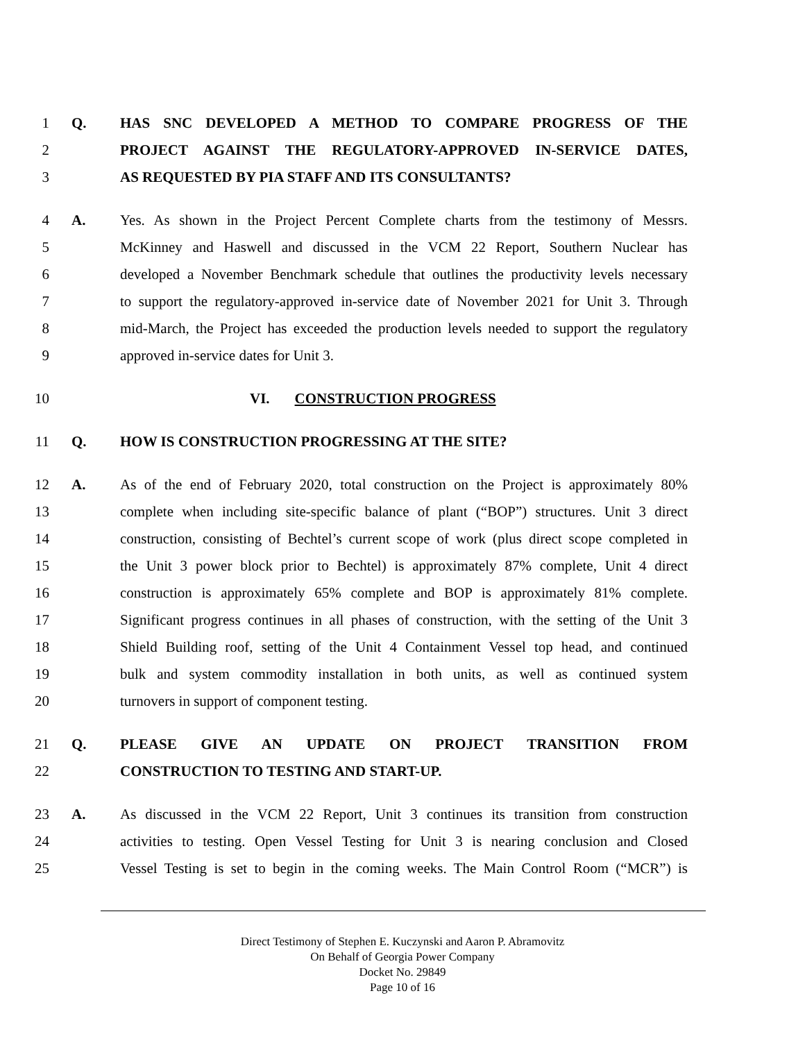1 Q. HAS SNC DEVELOPED A METHOD TO COMPARE PROGRESS OF THE
2 PROJECT AGAINST THE REGULATORY-APPROVED IN-SERVICE DATES,
3 AS REQUESTED BY PIA STAFF AND ITS CONSULTANTS?
4 A. Yes. As shown in the Project Percent Complete charts from the testimony of Messrs.
5 McKinney and Haswell and discussed in the VCM 22 Report, Southern Nuclear has
6 developed a November Benchmark schedule that outlines the productivity levels necessary
7 to support the regulatory-approved in-service date of November 2021 for Unit 3. Through
8 mid-March, the Project has exceeded the production levels needed to support the regulatory
9 approved in-service dates for Unit 3.
10 VI. CONSTRUCTION PROGRESS
11 Q. HOW IS CONSTRUCTION PROGRESSING AT THE SITE?
12 A. As of the end of February 2020, total construction on the Project is approximately 80%
13 complete when including site-specific balance of plant (“BOP”) structures. Unit 3 direct
14 construction, consisting of Bechtel’s current scope of work (plus direct scope completed in
15 the Unit 3 power block prior to Bechtel) is approximately 87% complete, Unit 4 direct
16 construction is approximately 65% complete and BOP is approximately 81% complete.
17 Significant progress continues in all phases of construction, with the setting of the Unit 3
18 Shield Building roof, setting of the Unit 4 Containment Vessel top head, and continued
19 bulk and system commodity installation in both units, as well as continued system
20 turnovers in support of component testing.
21 Q. PLEASE GIVE AN UPDATE ON PROJECT TRANSITION FROM
22 CONSTRUCTION TO TESTING AND START-UP.
23 A. As discussed in the VCM 22 Report, Unit 3 continues its transition from construction
24 activities to testing. Open Vessel Testing for Unit 3 is nearing conclusion and Closed
25 Vessel Testing is set to begin in the coming weeks. The Main Control Room (“MCR”) is
Direct Testimony of Stephen E. Kuczynski and Aaron P. Abramovitz
On Behalf of Georgia Power Company
Docket No. 29849
Page 10 of 16